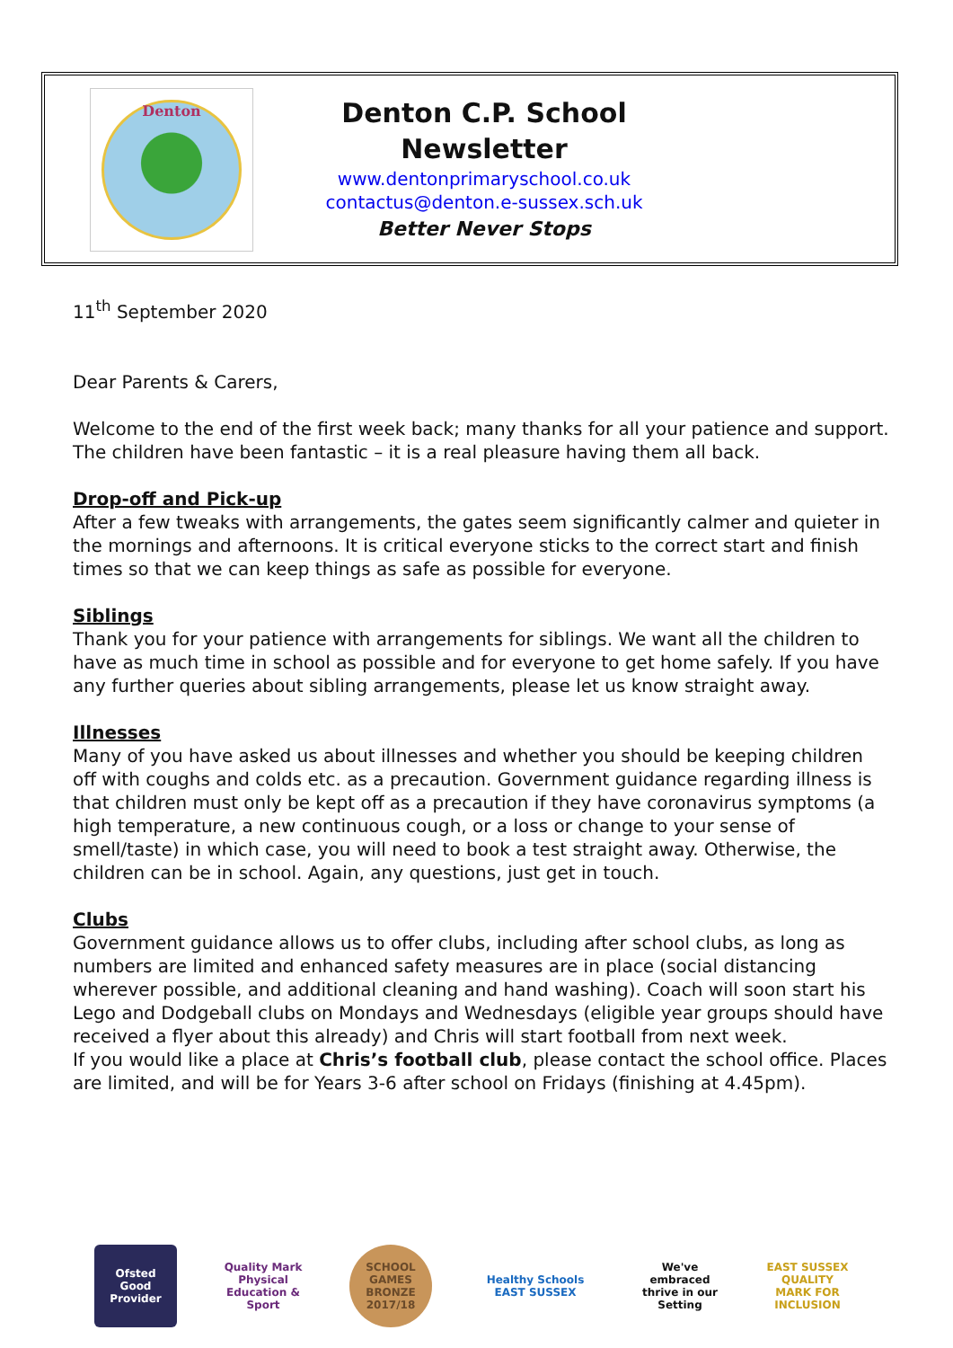Denton
Denton C.P. School
Newsletter
www.dentonprimaryschool.co.uk
contactus@denton.e-sussex.sch.uk
Better Never Stops
11<sup>th</sup> September 2020
Dear Parents & Carers,
Welcome to the end of the first week back; many thanks for all your patience and support. The children have been fantastic – it is a real pleasure having them all back.
Drop-off and Pick-up
After a few tweaks with arrangements, the gates seem significantly calmer and quieter in the mornings and afternoons. It is critical everyone sticks to the correct start and finish times so that we can keep things as safe as possible for everyone.
Siblings
Thank you for your patience with arrangements for siblings. We want all the children to have as much time in school as possible and for everyone to get home safely. If you have any further queries about sibling arrangements, please let us know straight away.
Illnesses
Many of you have asked us about illnesses and whether you should be keeping children off with coughs and colds etc. as a precaution. Government guidance regarding illness is that children must only be kept off as a precaution if they have coronavirus symptoms (a high temperature, a new continuous cough, or a loss or change to your sense of smell/taste) in which case, you will need to book a test straight away. Otherwise, the children can be in school. Again, any questions, just get in touch.
Clubs
Government guidance allows us to offer clubs, including after school clubs, as long as numbers are limited and enhanced safety measures are in place (social distancing wherever possible, and additional cleaning and hand washing). Coach will soon start his Lego and Dodgeball clubs on Mondays and Wednesdays (eligible year groups should have received a flyer about this already) and Chris will start football from next week.
If you would like a place at Chris’s football club, please contact the school office. Places are limited, and will be for Years 3-6 after school on Fridays (finishing at 4.45pm).
Ofsted
Good Provider
Quality Mark
Physical Education & Sport
SCHOOL GAMES BRONZE 2017/18
Healthy Schools
EAST SUSSEX
We've embraced thrive in our Setting
EAST SUSSEX QUALITY MARK FOR INCLUSION